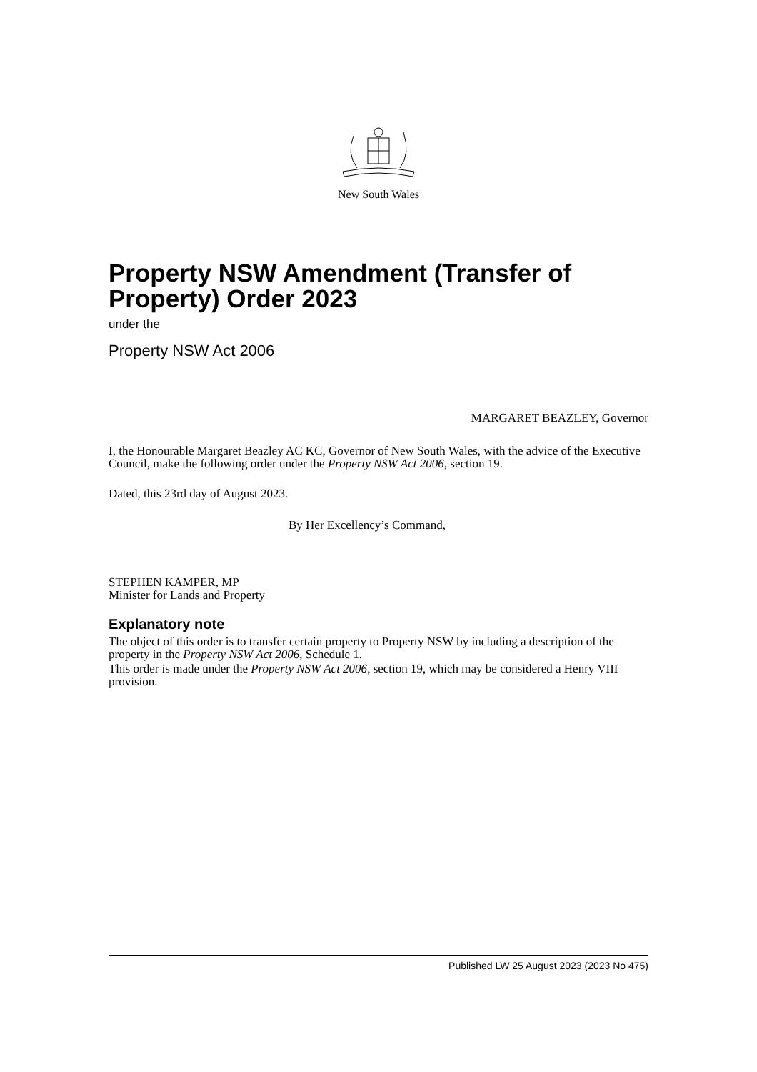New South Wales
Property NSW Amendment (Transfer of Property) Order 2023
under the
Property NSW Act 2006
MARGARET BEAZLEY, Governor
I, the Honourable Margaret Beazley AC KC, Governor of New South Wales, with the advice of the Executive Council, make the following order under the Property NSW Act 2006, section 19.
Dated, this 23rd day of August 2023.
By Her Excellency’s Command,
STEPHEN KAMPER, MP
Minister for Lands and Property
Explanatory note
The object of this order is to transfer certain property to Property NSW by including a description of the property in the Property NSW Act 2006, Schedule 1.
This order is made under the Property NSW Act 2006, section 19, which may be considered a Henry VIII provision.
Published LW 25 August 2023 (2023 No 475)